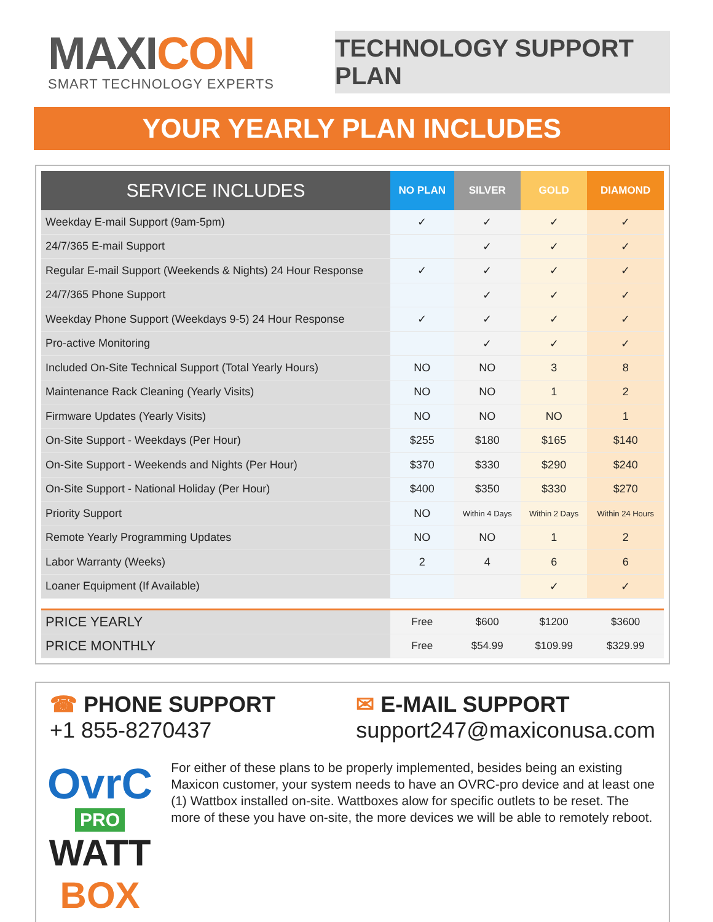MAXICON
SMART TECHNOLOGY EXPERTS
TECHNOLOGY SUPPORT PLAN
YOUR YEARLY PLAN INCLUDES
| SERVICE INCLUDES | NO PLAN | SILVER | GOLD | DIAMOND |
| --- | --- | --- | --- | --- |
| Weekday E-mail Support (9am-5pm) | ✓ | ✓ | ✓ | ✓ |
| 24/7/365 E-mail Support | | ✓ | ✓ | ✓ |
| Regular E-mail Support (Weekends & Nights) 24 Hour Response | ✓ | ✓ | ✓ | ✓ |
| 24/7/365 Phone Support | | ✓ | ✓ | ✓ |
| Weekday Phone Support (Weekdays 9-5) 24 Hour Response | ✓ | ✓ | ✓ | ✓ |
| Pro-active Monitoring | | ✓ | ✓ | ✓ |
| Included On-Site Technical Support (Total Yearly Hours) | NO | NO | 3 | 8 |
| Maintenance Rack Cleaning (Yearly Visits) | NO | NO | 1 | 2 |
| Firmware Updates (Yearly Visits) | NO | NO | NO | 1 |
| On-Site Support - Weekdays (Per Hour) | $255 | $180 | $165 | $140 |
| On-Site Support - Weekends and Nights (Per Hour) | $370 | $330 | $290 | $240 |
| On-Site Support - National Holiday (Per Hour) | $400 | $350 | $330 | $270 |
| Priority Support | NO | Within 4 Days | Within 2 Days | Within 24 Hours |
| Remote Yearly Programming Updates | NO | NO | 1 | 2 |
| Labor Warranty (Weeks) | 2 | 4 | 6 | 6 |
| Loaner Equipment (If Available) | | | ✓ | ✓ |
| PRICE YEARLY | Free | $600 | $1200 | $3600 |
| PRICE MONTHLY | Free | $54.99 | $109.99 | $329.99 |
☎ PHONE SUPPORT
+1 855-8270437
✉ E-MAIL SUPPORT
support247@maxiconusa.com
OvrC
PRO
WATT BOX
For either of these plans to be properly implemented, besides being an existing Maxicon customer, your system needs to have an OVRC-pro device and at least one (1) Wattbox installed on-site. Wattboxes alow for specific outlets to be reset. The more of these you have on-site, the more devices we will be able to remotely reboot.